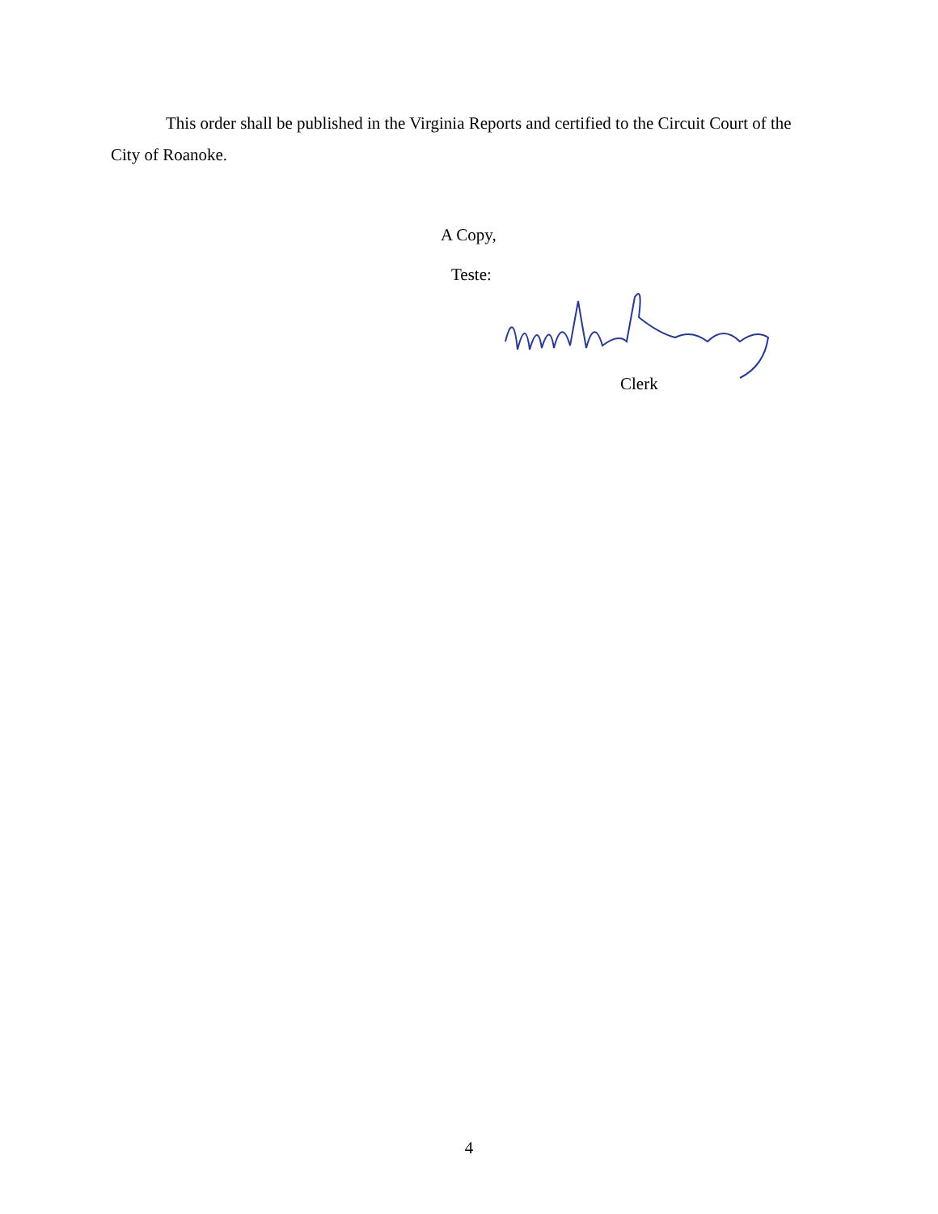This order shall be published in the Virginia Reports and certified to the Circuit Court of the City of Roanoke.
A Copy,
Teste:
Clerk
4